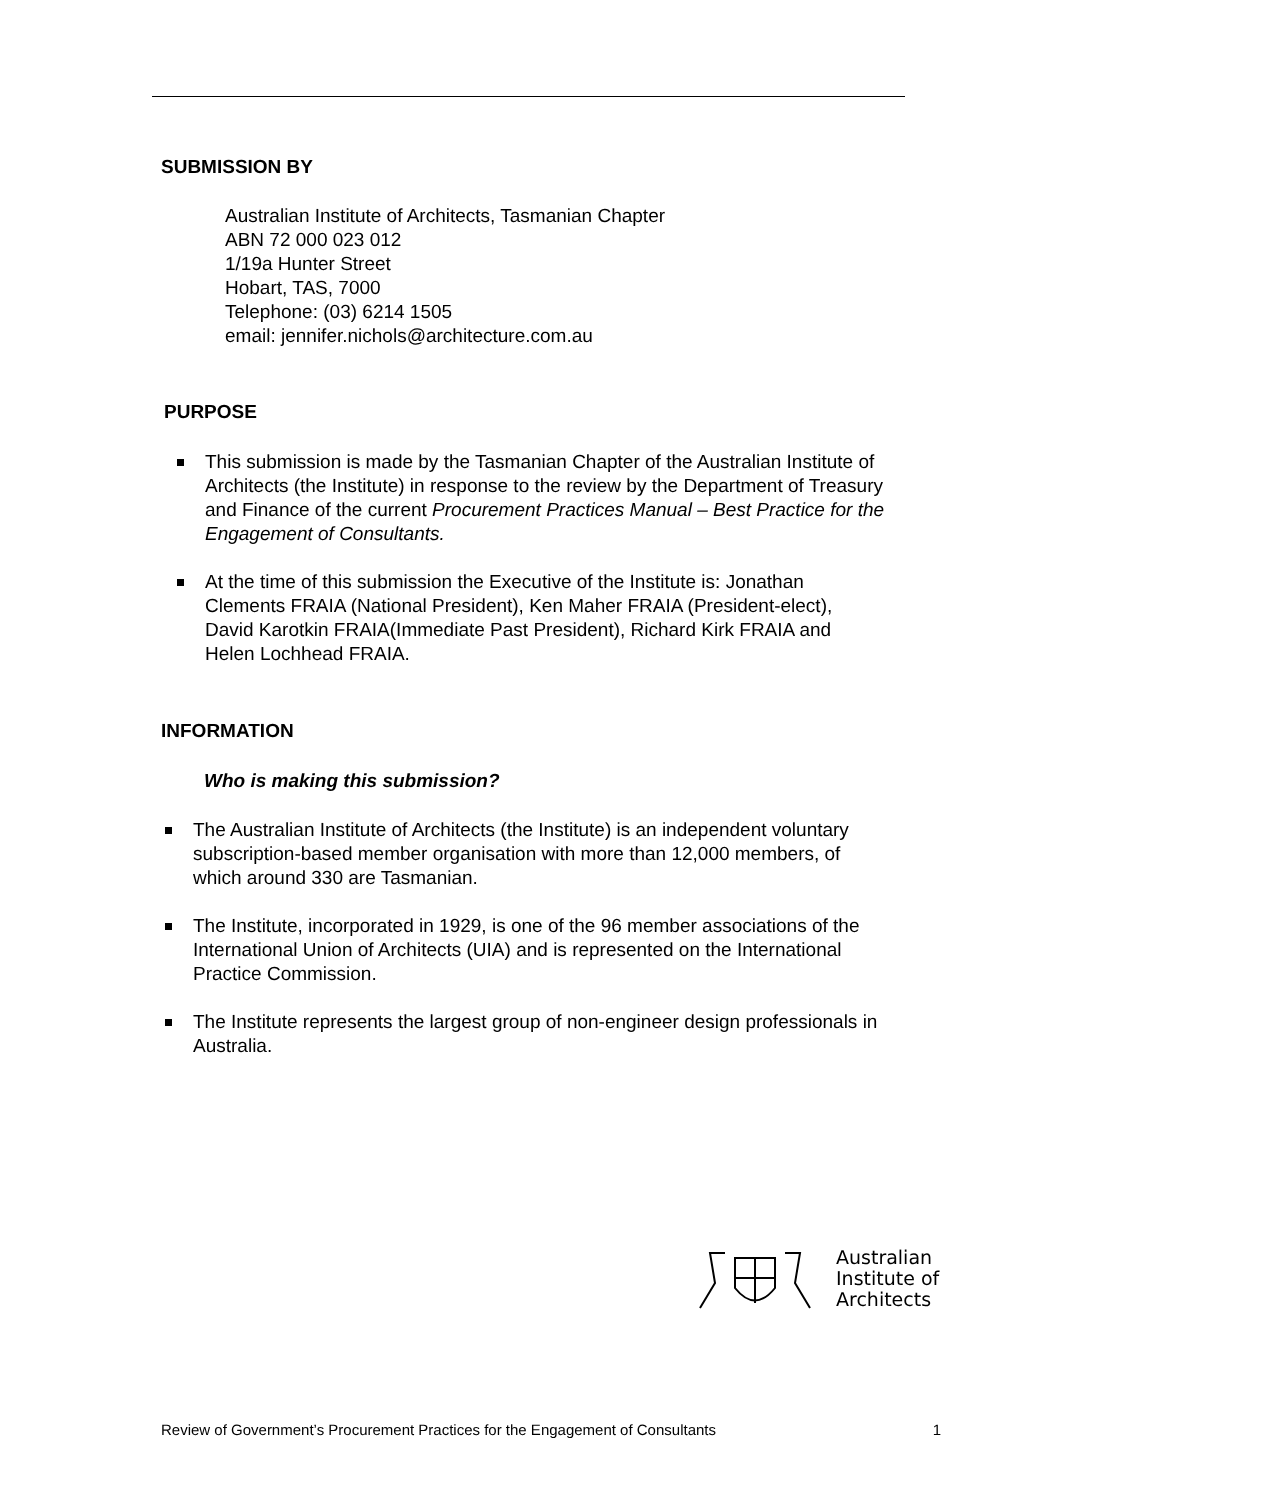SUBMISSION BY
Australian Institute of Architects, Tasmanian Chapter
ABN 72 000 023 012
1/19a Hunter Street
Hobart, TAS, 7000
Telephone: (03) 6214 1505
email: jennifer.nichols@architecture.com.au
PURPOSE
This submission is made by the Tasmanian Chapter of the Australian Institute of Architects (the Institute) in response to the review by the Department of Treasury and Finance of the current Procurement Practices Manual – Best Practice for the Engagement of Consultants.
At the time of this submission the Executive of the Institute is: Jonathan Clements FRAIA (National President), Ken Maher FRAIA (President-elect), David Karotkin FRAIA(Immediate Past President), Richard Kirk FRAIA and Helen Lochhead FRAIA.
INFORMATION
Who is making this submission?
The Australian Institute of Architects (the Institute) is an independent voluntary subscription-based member organisation with more than 12,000 members, of which around 330 are Tasmanian.
The Institute, incorporated in 1929, is one of the 96 member associations of the International Union of Architects (UIA) and is represented on the International Practice Commission.
The Institute represents the largest group of non-engineer design professionals in Australia.
Australian
Institute of
Architects
Review of Government’s Procurement Practices for the Engagement of Consultants 1